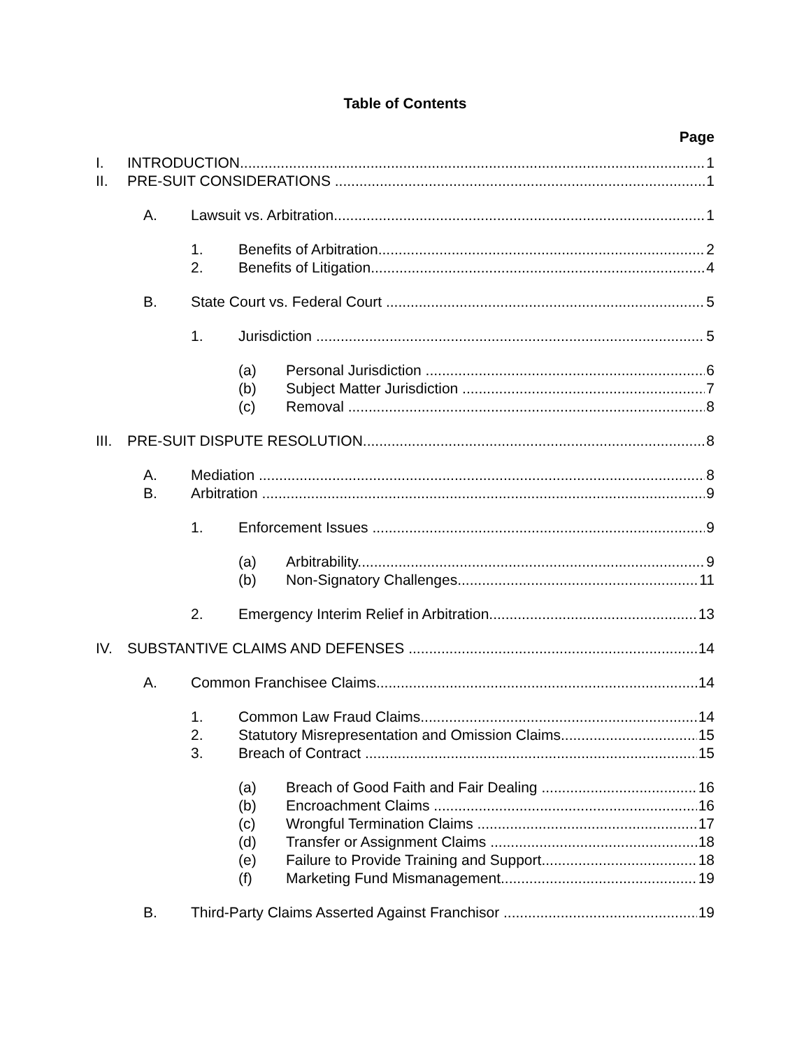Table of Contents
Page
I. INTRODUCTION 1
II. PRE-SUIT CONSIDERATIONS 1
A. Lawsuit vs. Arbitration 1
1. Benefits of Arbitration 2
2. Benefits of Litigation 4
B. State Court vs. Federal Court 5
1. Jurisdiction 5
(a) Personal Jurisdiction 6
(b) Subject Matter Jurisdiction 7
(c) Removal 8
III. PRE-SUIT DISPUTE RESOLUTION 8
A. Mediation 8
B. Arbitration 9
1. Enforcement Issues 9
(a) Arbitrability 9
(b) Non-Signatory Challenges 11
2. Emergency Interim Relief in Arbitration 13
IV. SUBSTANTIVE CLAIMS AND DEFENSES 14
A. Common Franchisee Claims 14
1. Common Law Fraud Claims 14
2. Statutory Misrepresentation and Omission Claims 15
3. Breach of Contract 15
(a) Breach of Good Faith and Fair Dealing 16
(b) Encroachment Claims 16
(c) Wrongful Termination Claims 17
(d) Transfer or Assignment Claims 18
(e) Failure to Provide Training and Support 18
(f) Marketing Fund Mismanagement 19
B. Third-Party Claims Asserted Against Franchisor 19